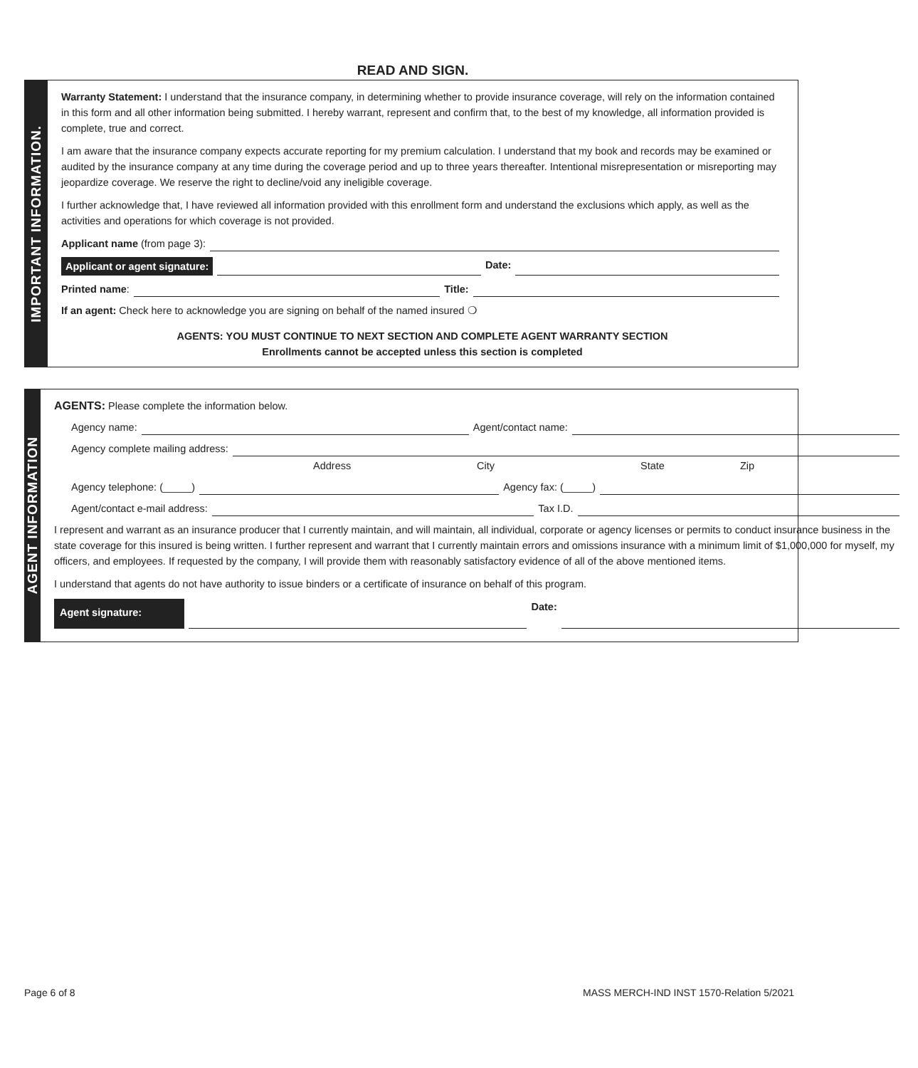READ AND SIGN.
IMPORTANT INFORMATION.
Warranty Statement: I understand that the insurance company, in determining whether to provide insurance coverage, will rely on the information contained in this form and all other information being submitted. I hereby warrant, represent and confirm that, to the best of my knowledge, all information provided is complete, true and correct.
I am aware that the insurance company expects accurate reporting for my premium calculation. I understand that my book and records may be examined or audited by the insurance company at any time during the coverage period and up to three years thereafter. Intentional misrepresentation or misreporting may jeopardize coverage. We reserve the right to decline/void any ineligible coverage.
I further acknowledge that, I have reviewed all information provided with this enrollment form and understand the exclusions which apply, as well as the activities and operations for which coverage is not provided.
Applicant name (from page 3):
Applicant or agent signature: Date:
Printed name: Title:
If an agent: Check here to acknowledge you are signing on behalf of the named insured ❍
AGENTS: YOU MUST CONTINUE TO NEXT SECTION AND COMPLETE AGENT WARRANTY SECTION
Enrollments cannot be accepted unless this section is completed
AGENT INFORMATION
AGENTS: Please complete the information below.
Agency name: Agent/contact name:
Agency complete mailing address:
Address City State Zip
Agency telephone: (_____) Agency fax: (_____)
Agent/contact e-mail address: Tax I.D.
I represent and warrant as an insurance producer that I currently maintain, and will maintain, all individual, corporate or agency licenses or permits to conduct insurance business in the state coverage for this insured is being written. I further represent and warrant that I currently maintain errors and omissions insurance with a minimum limit of $1,000,000 for myself, my officers, and employees. If requested by the company, I will provide them with reasonably satisfactory evidence of all of the above mentioned items.
I understand that agents do not have authority to issue binders or a certificate of insurance on behalf of this program.
Agent signature: Date:
Page 6 of 8 MASS MERCH-IND INST 1570-Relation 5/2021